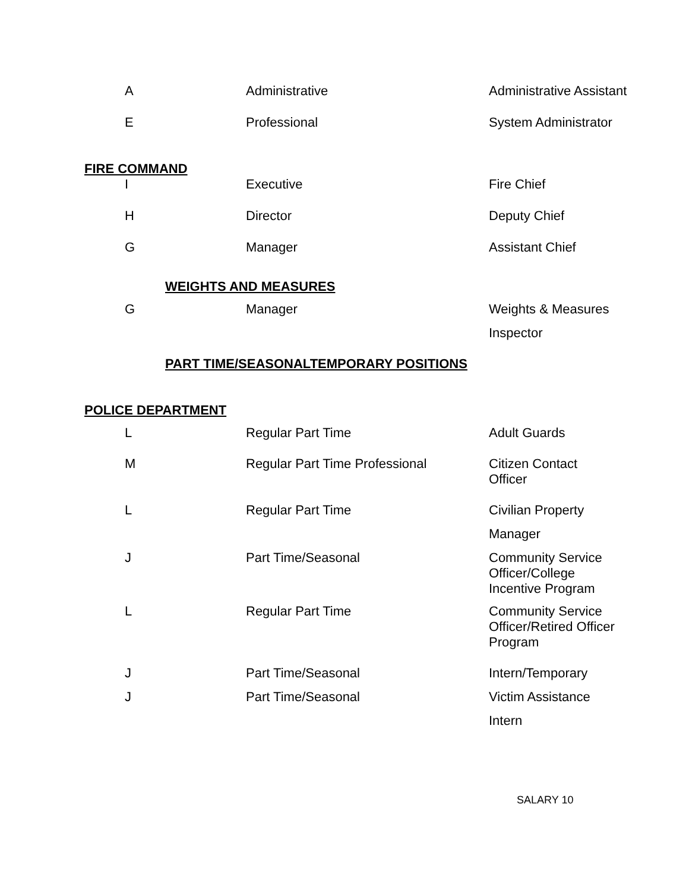| A | Administrative | Administrative Assistant |
| E | Professional | System Administrator |
FIRE COMMAND
| I | Executive | Fire Chief |
| H | Director | Deputy Chief |
| G | Manager | Assistant Chief |
WEIGHTS AND MEASURES
| G | Manager | Weights & Measures |
| | | Inspector |
PART TIME/SEASONALTEMPORARY POSITIONS
POLICE DEPARTMENT
| L | Regular Part Time | Adult Guards |
| M | Regular Part Time Professional | Citizen Contact Officer |
| L | Regular Part Time | Civilian Property |
| | | Manager |
| J | Part Time/Seasonal | Community Service Officer/College Incentive Program |
| L | Regular Part Time | Community Service Officer/Retired Officer Program |
| J | Part Time/Seasonal | Intern/Temporary |
| J | Part Time/Seasonal | Victim Assistance |
| | | Intern |
SALARY 10